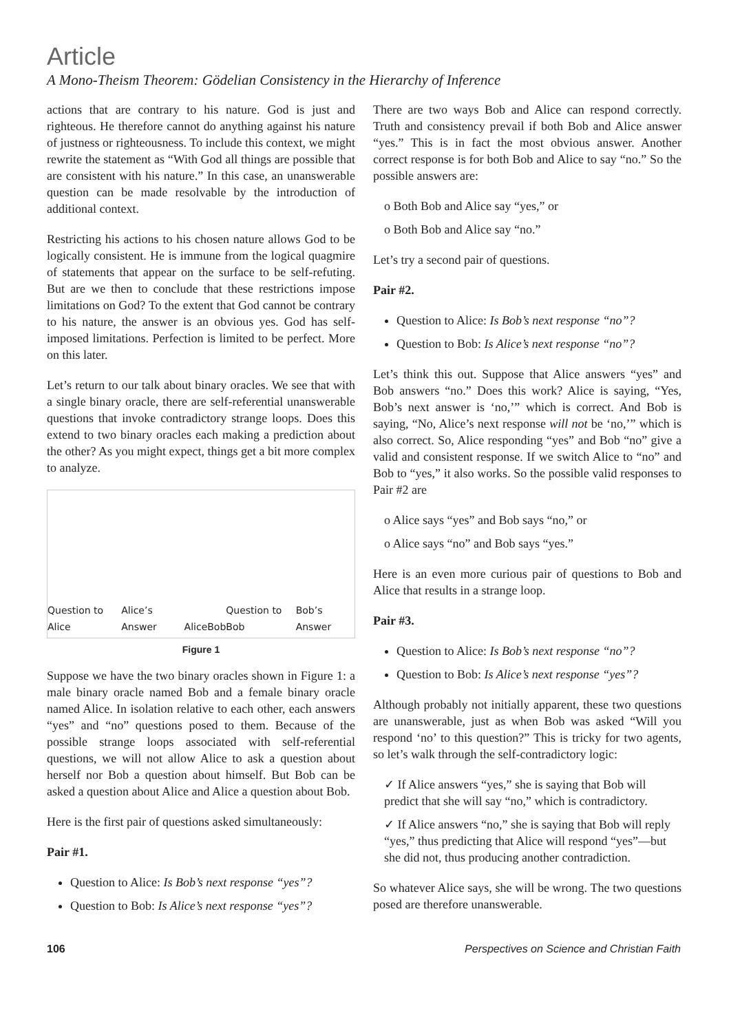Article
A Mono-Theism Theorem: Gödelian Consistency in the Hierarchy of Inference
actions that are contrary to his nature. God is just and righteous. He therefore cannot do anything against his nature of justness or righteousness. To include this context, we might rewrite the statement as “With God all things are possible that are consistent with his nature.” In this case, an unanswerable question can be made resolvable by the introduction of additional context.
Restricting his actions to his chosen nature allows God to be logically consistent. He is immune from the logical quagmire of statements that appear on the surface to be self-refuting. But are we then to conclude that these restrictions impose limitations on God? To the extent that God cannot be contrary to his nature, the answer is an obvious yes. God has self-imposed limitations. Perfection is limited to be perfect. More on this later.
Let’s return to our talk about binary oracles. We see that with a single binary oracle, there are self-referential unanswerable questions that invoke contradictory strange loops. Does this extend to two binary oracles each making a prediction about the other? As you might expect, things get a bit more complex to analyze.
Question to Alice Alice’s Answer Alice Bob Question to Bob Bob’s Answer
Figure 1
Suppose we have the two binary oracles shown in Figure 1: a male binary oracle named Bob and a female binary oracle named Alice. In isolation relative to each other, each answers “yes” and “no” questions posed to them. Because of the possible strange loops associated with self-referential questions, we will not allow Alice to ask a question about herself nor Bob a question about himself. But Bob can be asked a question about Alice and Alice a question about Bob.
Here is the first pair of questions asked simultaneously:
Pair #1.
Question to Alice: Is Bob’s next response “yes”?
Question to Bob: Is Alice’s next response “yes”?
There are two ways Bob and Alice can respond correctly. Truth and consistency prevail if both Bob and Alice answer “yes.” This is in fact the most obvious answer. Another correct response is for both Bob and Alice to say “no.” So the possible answers are:
o Both Bob and Alice say “yes,” or
o Both Bob and Alice say “no.”
Let’s try a second pair of questions.
Pair #2.
Question to Alice: Is Bob’s next response “no”?
Question to Bob: Is Alice’s next response “no”?
Let’s think this out. Suppose that Alice answers “yes” and Bob answers “no.” Does this work? Alice is saying, “Yes, Bob’s next answer is ‘no,’” which is correct. And Bob is saying, “No, Alice’s next response will not be ‘no,’” which is also correct. So, Alice responding “yes” and Bob “no” give a valid and consistent response. If we switch Alice to “no” and Bob to “yes,” it also works. So the possible valid responses to Pair #2 are
o Alice says “yes” and Bob says “no,” or
o Alice says “no” and Bob says “yes.”
Here is an even more curious pair of questions to Bob and Alice that results in a strange loop.
Pair #3.
Question to Alice: Is Bob’s next response “no”?
Question to Bob: Is Alice’s next response “yes”?
Although probably not initially apparent, these two questions are unanswerable, just as when Bob was asked “Will you respond ‘no’ to this question?” This is tricky for two agents, so let’s walk through the self-contradictory logic:
✓ If Alice answers “yes,” she is saying that Bob will predict that she will say “no,” which is contradictory.
✓ If Alice answers “no,” she is saying that Bob will reply “yes,” thus predicting that Alice will respond “yes”—but she did not, thus producing another contradiction.
So whatever Alice says, she will be wrong. The two questions posed are therefore unanswerable.
106 Perspectives on Science and Christian Faith